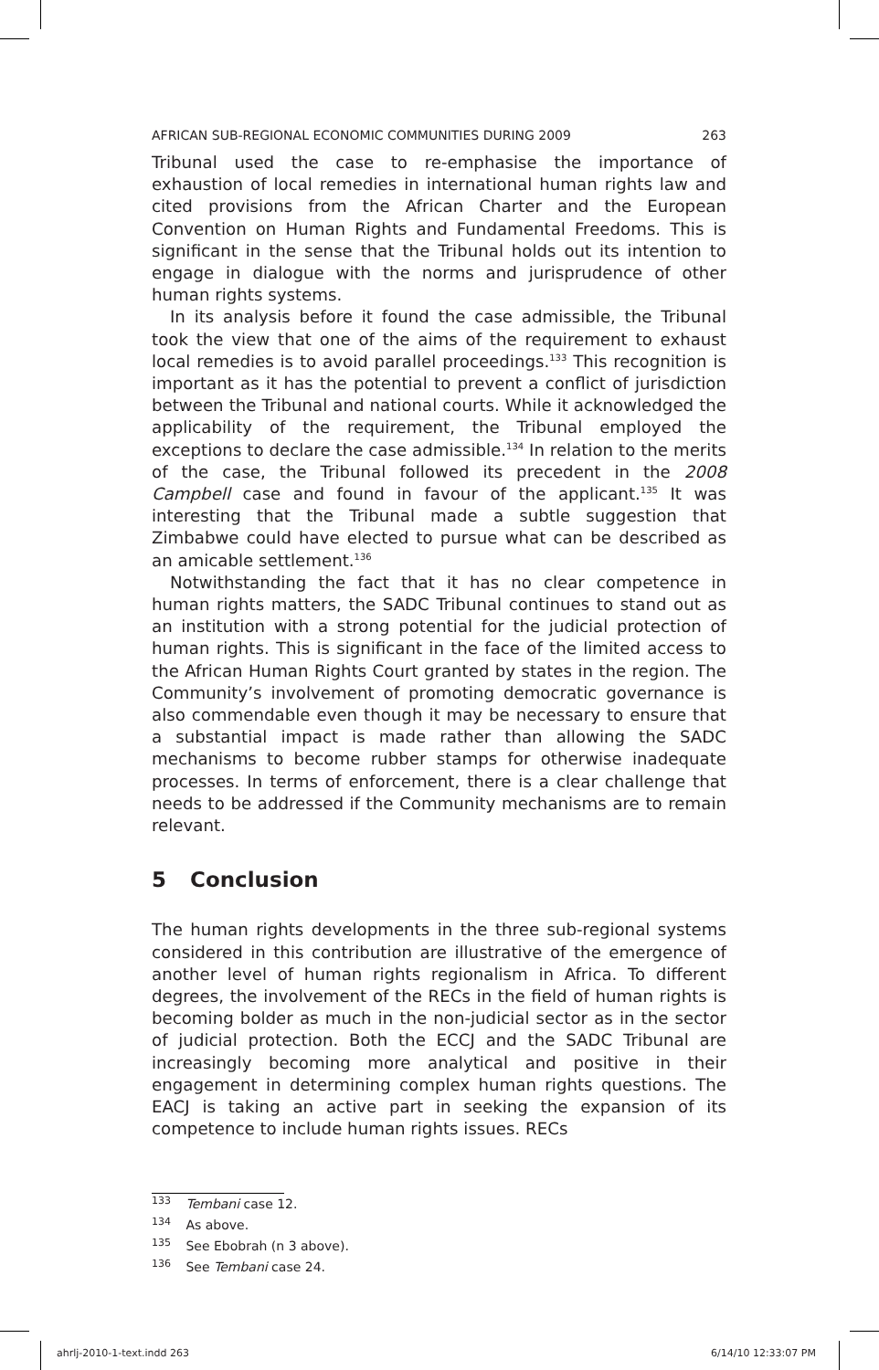AFRICAN SUB-REGIONAL ECONOMIC COMMUNITIES DURING 2009 263
Tribunal used the case to re-emphasise the importance of exhaustion of local remedies in international human rights law and cited provisions from the African Charter and the European Convention on Human Rights and Fundamental Freedoms. This is significant in the sense that the Tribunal holds out its intention to engage in dialogue with the norms and jurisprudence of other human rights systems.
In its analysis before it found the case admissible, the Tribunal took the view that one of the aims of the requirement to exhaust local remedies is to avoid parallel proceedings.<sup>133</sup> This recognition is important as it has the potential to prevent a conflict of jurisdiction between the Tribunal and national courts. While it acknowledged the applicability of the requirement, the Tribunal employed the exceptions to declare the case admissible.<sup>134</sup> In relation to the merits of the case, the Tribunal followed its precedent in the 2008 Campbell case and found in favour of the applicant.<sup>135</sup> It was interesting that the Tribunal made a subtle suggestion that Zimbabwe could have elected to pursue what can be described as an amicable settlement.<sup>136</sup>
Notwithstanding the fact that it has no clear competence in human rights matters, the SADC Tribunal continues to stand out as an institution with a strong potential for the judicial protection of human rights. This is significant in the face of the limited access to the African Human Rights Court granted by states in the region. The Community’s involvement of promoting democratic governance is also commendable even though it may be necessary to ensure that a substantial impact is made rather than allowing the SADC mechanisms to become rubber stamps for otherwise inadequate processes. In terms of enforcement, there is a clear challenge that needs to be addressed if the Community mechanisms are to remain relevant.
5 Conclusion
The human rights developments in the three sub-regional systems considered in this contribution are illustrative of the emergence of another level of human rights regionalism in Africa. To different degrees, the involvement of the RECs in the field of human rights is becoming bolder as much in the non-judicial sector as in the sector of judicial protection. Both the ECCJ and the SADC Tribunal are increasingly becoming more analytical and positive in their engagement in determining complex human rights questions. The EACJ is taking an active part in seeking the expansion of its competence to include human rights issues. RECs
<sup>133</sup> Tembani case 12.
<sup>134</sup> As above.
<sup>135</sup> See Ebobrah (n 3 above).
<sup>136</sup> See Tembani case 24.
ahrlj-2010-1-text.indd 263 6/14/10 12:33:07 PM